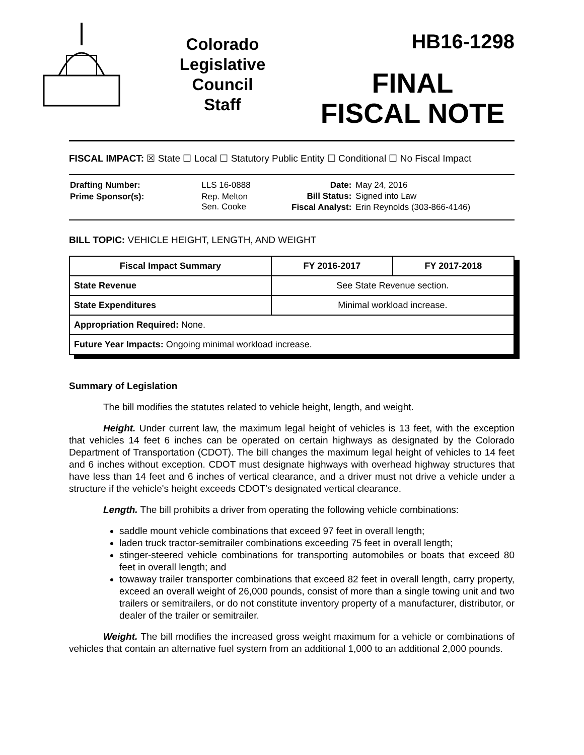Colorado
Legislative
Council
Staff
HB16-1298
FINAL
FISCAL NOTE
FISCAL IMPACT: ☒ State ☐ Local ☐ Statutory Public Entity ☐ Conditional ☐ No Fiscal Impact
| Drafting Number: | LLS 16-0888 |
| Prime Sponsor(s): | Rep. Melton Sen. Cooke |
| Date: | May 24, 2016 |
| Bill Status: | Signed into Law |
| Fiscal Analyst: | Erin Reynolds (303-866-4146) |
BILL TOPIC: VEHICLE HEIGHT, LENGTH, AND WEIGHT
| Fiscal Impact Summary | FY 2016-2017 | FY 2017-2018 |
| --- | --- | --- |
| State Revenue | See State Revenue section. | |
| State Expenditures | Minimal workload increase. | |
| Appropriation Required: None. | | |
| Future Year Impacts: Ongoing minimal workload increase. | | |
Summary of Legislation
The bill modifies the statutes related to vehicle height, length, and weight.
Height. Under current law, the maximum legal height of vehicles is 13 feet, with the exception that vehicles 14 feet 6 inches can be operated on certain highways as designated by the Colorado Department of Transportation (CDOT). The bill changes the maximum legal height of vehicles to 14 feet and 6 inches without exception. CDOT must designate highways with overhead highway structures that have less than 14 feet and 6 inches of vertical clearance, and a driver must not drive a vehicle under a structure if the vehicle's height exceeds CDOT's designated vertical clearance.
Length. The bill prohibits a driver from operating the following vehicle combinations:
saddle mount vehicle combinations that exceed 97 feet in overall length;
laden truck tractor-semitrailer combinations exceeding 75 feet in overall length;
stinger-steered vehicle combinations for transporting automobiles or boats that exceed 80 feet in overall length; and
towaway trailer transporter combinations that exceed 82 feet in overall length, carry property, exceed an overall weight of 26,000 pounds, consist of more than a single towing unit and two trailers or semitrailers, or do not constitute inventory property of a manufacturer, distributor, or dealer of the trailer or semitrailer.
Weight. The bill modifies the increased gross weight maximum for a vehicle or combinations of vehicles that contain an alternative fuel system from an additional 1,000 to an additional 2,000 pounds.